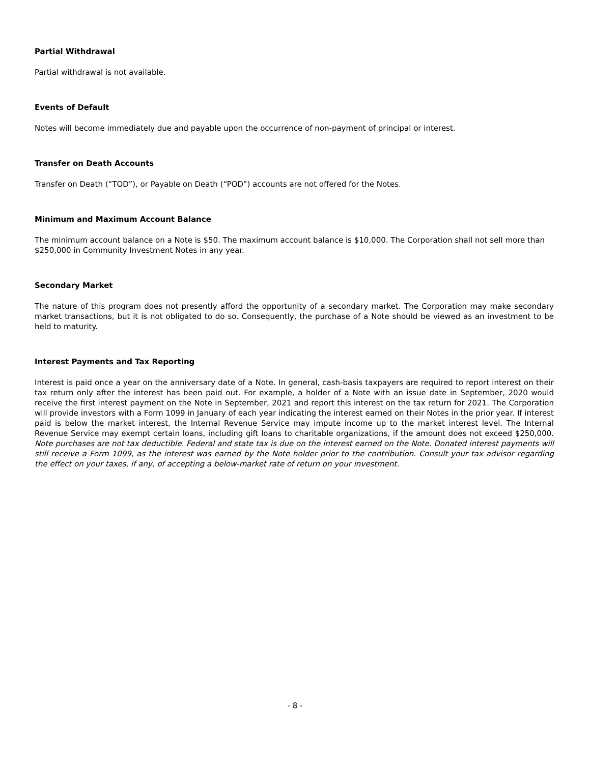Partial Withdrawal
Partial withdrawal is not available.
Events of Default
Notes will become immediately due and payable upon the occurrence of non-payment of principal or interest.
Transfer on Death Accounts
Transfer on Death (“TOD”), or Payable on Death (“POD”) accounts are not offered for the Notes.
Minimum and Maximum Account Balance
The minimum account balance on a Note is $50. The maximum account balance is $10,000. The Corporation shall not sell more than $250,000 in Community Investment Notes in any year.
Secondary Market
The nature of this program does not presently afford the opportunity of a secondary market. The Corporation may make secondary market transactions, but it is not obligated to do so. Consequently, the purchase of a Note should be viewed as an investment to be held to maturity.
Interest Payments and Tax Reporting
Interest is paid once a year on the anniversary date of a Note. In general, cash-basis taxpayers are required to report interest on their tax return only after the interest has been paid out. For example, a holder of a Note with an issue date in September, 2020 would receive the first interest payment on the Note in September, 2021 and report this interest on the tax return for 2021. The Corporation will provide investors with a Form 1099 in January of each year indicating the interest earned on their Notes in the prior year. If interest paid is below the market interest, the Internal Revenue Service may impute income up to the market interest level. The Internal Revenue Service may exempt certain loans, including gift loans to charitable organizations, if the amount does not exceed $250,000. Note purchases are not tax deductible. Federal and state tax is due on the interest earned on the Note. Donated interest payments will still receive a Form 1099, as the interest was earned by the Note holder prior to the contribution. Consult your tax advisor regarding the effect on your taxes, if any, of accepting a below-market rate of return on your investment.
- 8 -